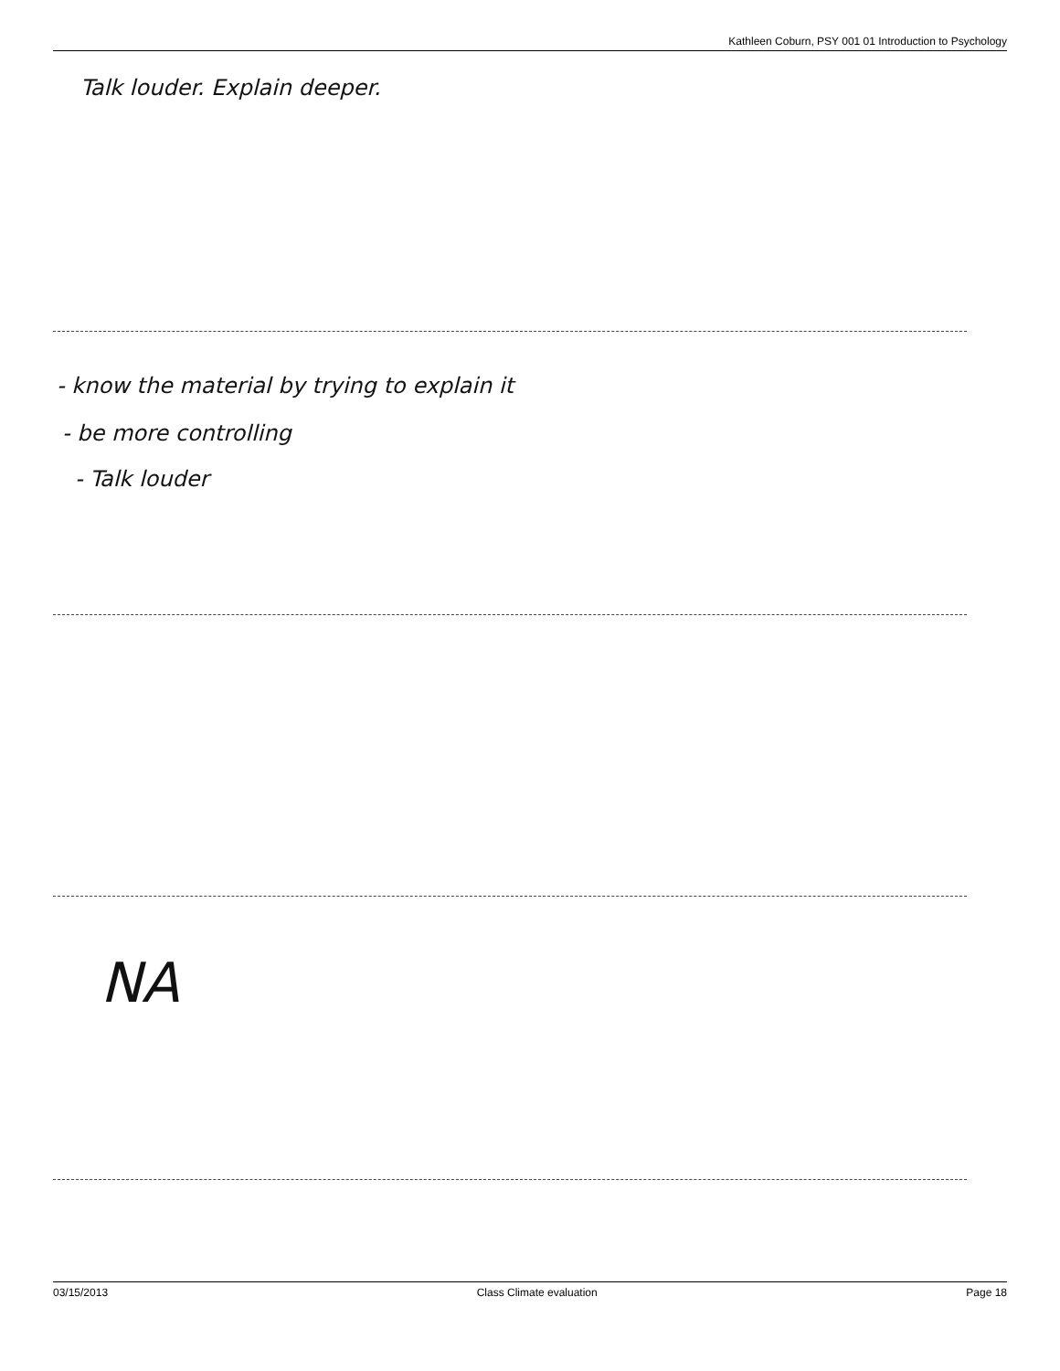Kathleen Coburn, PSY 001 01 Introduction to Psychology
Talk louder. Explain deeper.
- know the material by trying to explain it
- be more controlling
- Talk louder
NA
03/15/2013 Class Climate evaluation Page 18